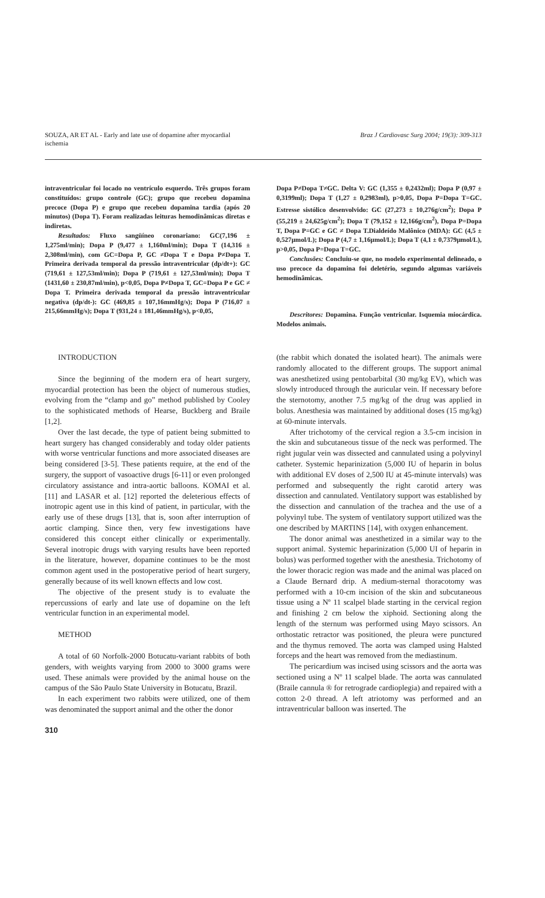SOUZA, AR ET AL - Early and late use of dopamine after myocardial ischemia
Braz J Cardiovasc Surg 2004; 19(3): 309-313
intraventricular foi locado no ventrículo esquerdo. Três grupos foram constituídos: grupo controle (GC); grupo que recebeu dopamina precoce (Dopa P) e grupo que recebeu dopamina tardia (após 20 minutos) (Dopa T). Foram realizadas leituras hemodinâmicas diretas e indiretas.
Resultados: Fluxo sangüíneo coronariano: GC(7,196 ± 1,275ml/min); Dopa P (9,477 ± 1,160ml/min); Dopa T (14,316 ± 2,308ml/min), com GC=Dopa P, GC ≠Dopa T e Dopa P≠Dopa T. Primeira derivada temporal da pressão intraventricular (dp/dt+): GC (719,61 ± 127,53ml/min); Dopa P (719,61 ± 127,53ml/min); Dopa T (1431,60 ± 230,87ml/min), p<0,05, Dopa P≠Dopa T, GC=Dopa P e GC ≠ Dopa T. Primeira derivada temporal da pressão intraventricular negativa (dp/dt-): GC (469,85 ± 107,16mmHg/s); Dopa P (716,07 ± 215,66mmHg/s); Dopa T (931,24 ± 181,46mmHg/s), p<0,05,
Dopa P≠Dopa T≠GC. Delta V: GC (1,355 ± 0,2432ml); Dopa P (0,97 ± 0,3199ml); Dopa T (1,27 ± 0,2983ml), p>0,05, Dopa P=Dopa T=GC. Estresse sistólico desenvolvido: GC (27,273 ± 10,276g/cm<sup>2</sup>); Dopa P (55,219 ± 24,625g/cm<sup>2</sup>); Dopa T (79,152 ± 12,166g/cm<sup>2</sup>), Dopa P=Dopa T, Dopa P=GC e GC ≠ Dopa T.Dialdeído Malônico (MDA): GC (4,5 ± 0,527µmol/L); Dopa P (4,7 ± 1,16µmol/L); Dopa T (4,1 ± 0,7379µmol/L), p>0,05, Dopa P=Dopa T=GC.
Conclusões: Concluiu-se que, no modelo experimental delineado, o uso precoce da dopamina foi deletério, segundo algumas variáveis hemodinâmicas.
Descritores: Dopamina. Função ventricular. Isquemia miocárdica. Modelos animais.
INTRODUCTION
Since the beginning of the modern era of heart surgery, myocardial protection has been the object of numerous studies, evolving from the “clamp and go” method published by Cooley to the sophisticated methods of Hearse, Buckberg and Braile [1,2].
Over the last decade, the type of patient being submitted to heart surgery has changed considerably and today older patients with worse ventricular functions and more associated diseases are being considered [3-5]. These patients require, at the end of the surgery, the support of vasoactive drugs [6-11] or even prolonged circulatory assistance and intra-aortic balloons. KOMAI et al. [11] and LASAR et al. [12] reported the deleterious effects of inotropic agent use in this kind of patient, in particular, with the early use of these drugs [13], that is, soon after interruption of aortic clamping. Since then, very few investigations have considered this concept either clinically or experimentally. Several inotropic drugs with varying results have been reported in the literature, however, dopamine continues to be the most common agent used in the postoperative period of heart surgery, generally because of its well known effects and low cost.
The objective of the present study is to evaluate the repercussions of early and late use of dopamine on the left ventricular function in an experimental model.
METHOD
A total of 60 Norfolk-2000 Botucatu-variant rabbits of both genders, with weights varying from 2000 to 3000 grams were used. These animals were provided by the animal house on the campus of the São Paulo State University in Botucatu, Brazil.
In each experiment two rabbits were utilized, one of them was denominated the support animal and the other the donor
(the rabbit which donated the isolated heart). The animals were randomly allocated to the different groups. The support animal was anesthetized using pentobarbital (30 mg/kg EV), which was slowly introduced through the auricular vein. If necessary before the sternotomy, another 7.5 mg/kg of the drug was applied in bolus. Anesthesia was maintained by additional doses (15 mg/kg) at 60-minute intervals.
After trichotomy of the cervical region a 3.5-cm incision in the skin and subcutaneous tissue of the neck was performed. The right jugular vein was dissected and cannulated using a polyvinyl catheter. Systemic heparinization (5,000 IU of heparin in bolus with additional EV doses of 2,500 IU at 45-minute intervals) was performed and subsequently the right carotid artery was dissection and cannulated. Ventilatory support was established by the dissection and cannulation of the trachea and the use of a polyvinyl tube. The system of ventilatory support utilized was the one described by MARTINS [14], with oxygen enhancement.
The donor animal was anesthetized in a similar way to the support animal. Systemic heparinization (5,000 UI of heparin in bolus) was performed together with the anesthesia. Trichotomy of the lower thoracic region was made and the animal was placed on a Claude Bernard drip. A medium-sternal thoracotomy was performed with a 10-cm incision of the skin and subcutaneous tissue using a Nº 11 scalpel blade starting in the cervical region and finishing 2 cm below the xiphoid. Sectioning along the length of the sternum was performed using Mayo scissors. An orthostatic retractor was positioned, the pleura were punctured and the thymus removed. The aorta was clamped using Halsted forceps and the heart was removed from the mediastinum.
The pericardium was incised using scissors and the aorta was sectioned using a Nº 11 scalpel blade. The aorta was cannulated (Braile cannula ® for retrograde cardioplegia) and repaired with a cotton 2-0 thread. A left atriotomy was performed and an intraventricular balloon was inserted. The
310